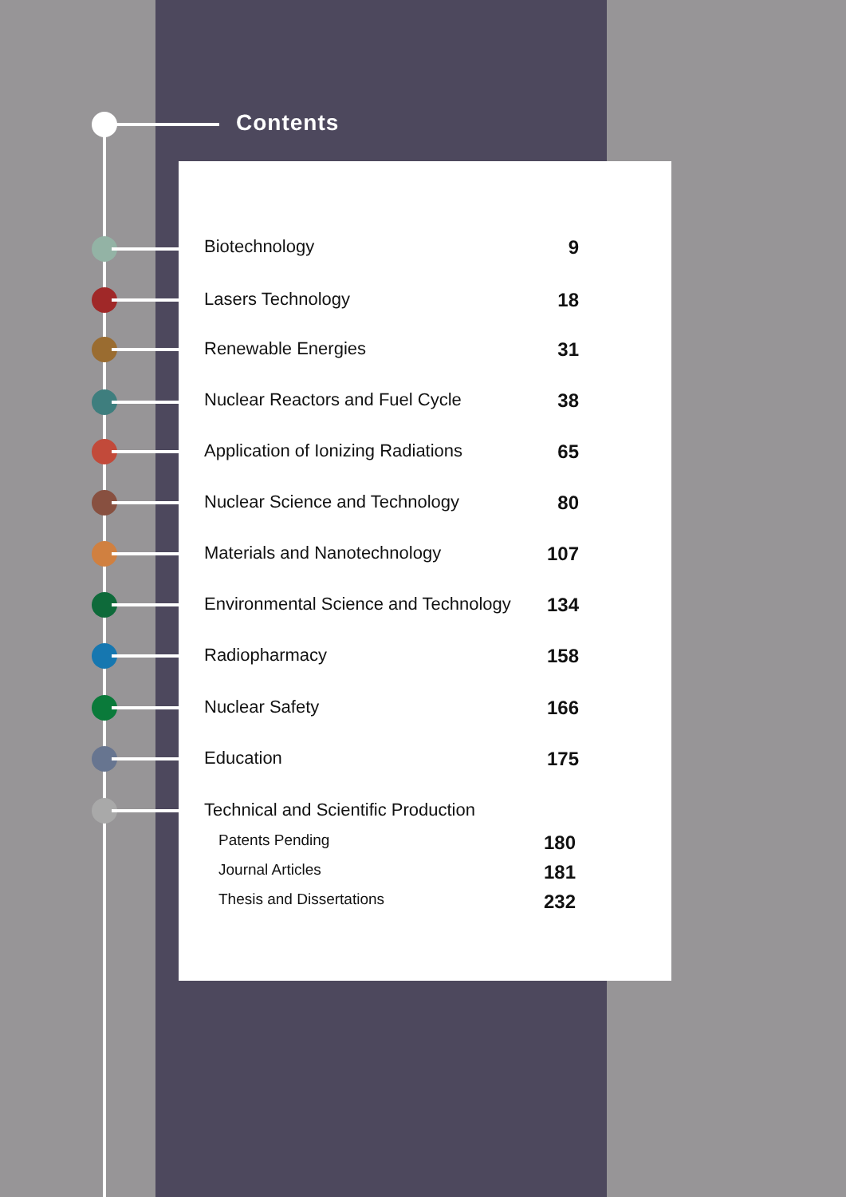Contents
Biotechnology 9
Lasers Technology 18
Renewable Energies 31
Nuclear Reactors and Fuel Cycle 38
Application of Ionizing Radiations 65
Nuclear Science and Technology 80
Materials and Nanotechnology 107
Environmental Science and Technology 134
Radiopharmacy 158
Nuclear Safety 166
Education 175
Technical and Scientific Production
Patents Pending 180
Journal Articles 181
Thesis and Dissertations 232